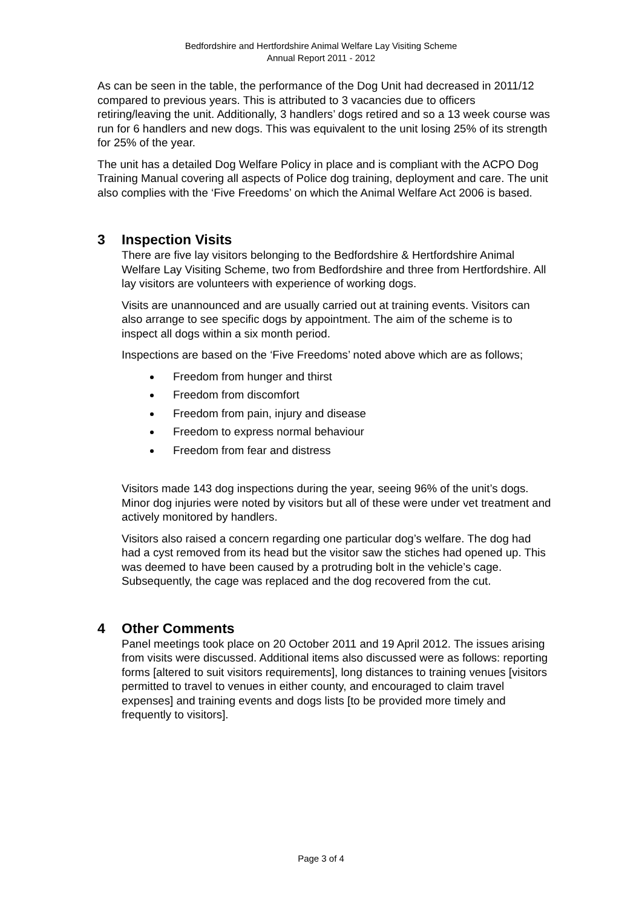Bedfordshire and Hertfordshire Animal Welfare Lay Visiting Scheme
Annual Report 2011 - 2012
As can be seen in the table, the performance of the Dog Unit had decreased in 2011/12 compared to previous years. This is attributed to 3 vacancies due to officers retiring/leaving the unit. Additionally, 3 handlers’ dogs retired and so a 13 week course was run for 6 handlers and new dogs. This was equivalent to the unit losing 25% of its strength for 25% of the year.
The unit has a detailed Dog Welfare Policy in place and is compliant with the ACPO Dog Training Manual covering all aspects of Police dog training, deployment and care. The unit also complies with the ‘Five Freedoms’ on which the Animal Welfare Act 2006 is based.
3 Inspection Visits
There are five lay visitors belonging to the Bedfordshire & Hertfordshire Animal Welfare Lay Visiting Scheme, two from Bedfordshire and three from Hertfordshire. All lay visitors are volunteers with experience of working dogs.
Visits are unannounced and are usually carried out at training events. Visitors can also arrange to see specific dogs by appointment. The aim of the scheme is to inspect all dogs within a six month period.
Inspections are based on the ‘Five Freedoms’ noted above which are as follows;
Freedom from hunger and thirst
Freedom from discomfort
Freedom from pain, injury and disease
Freedom to express normal behaviour
Freedom from fear and distress
Visitors made 143 dog inspections during the year, seeing 96% of the unit’s dogs. Minor dog injuries were noted by visitors but all of these were under vet treatment and actively monitored by handlers.
Visitors also raised a concern regarding one particular dog’s welfare. The dog had had a cyst removed from its head but the visitor saw the stiches had opened up. This was deemed to have been caused by a protruding bolt in the vehicle’s cage. Subsequently, the cage was replaced and the dog recovered from the cut.
4 Other Comments
Panel meetings took place on 20 October 2011 and 19 April 2012. The issues arising from visits were discussed. Additional items also discussed were as follows: reporting forms [altered to suit visitors requirements], long distances to training venues [visitors permitted to travel to venues in either county, and encouraged to claim travel expenses] and training events and dogs lists [to be provided more timely and frequently to visitors].
Page 3 of 4